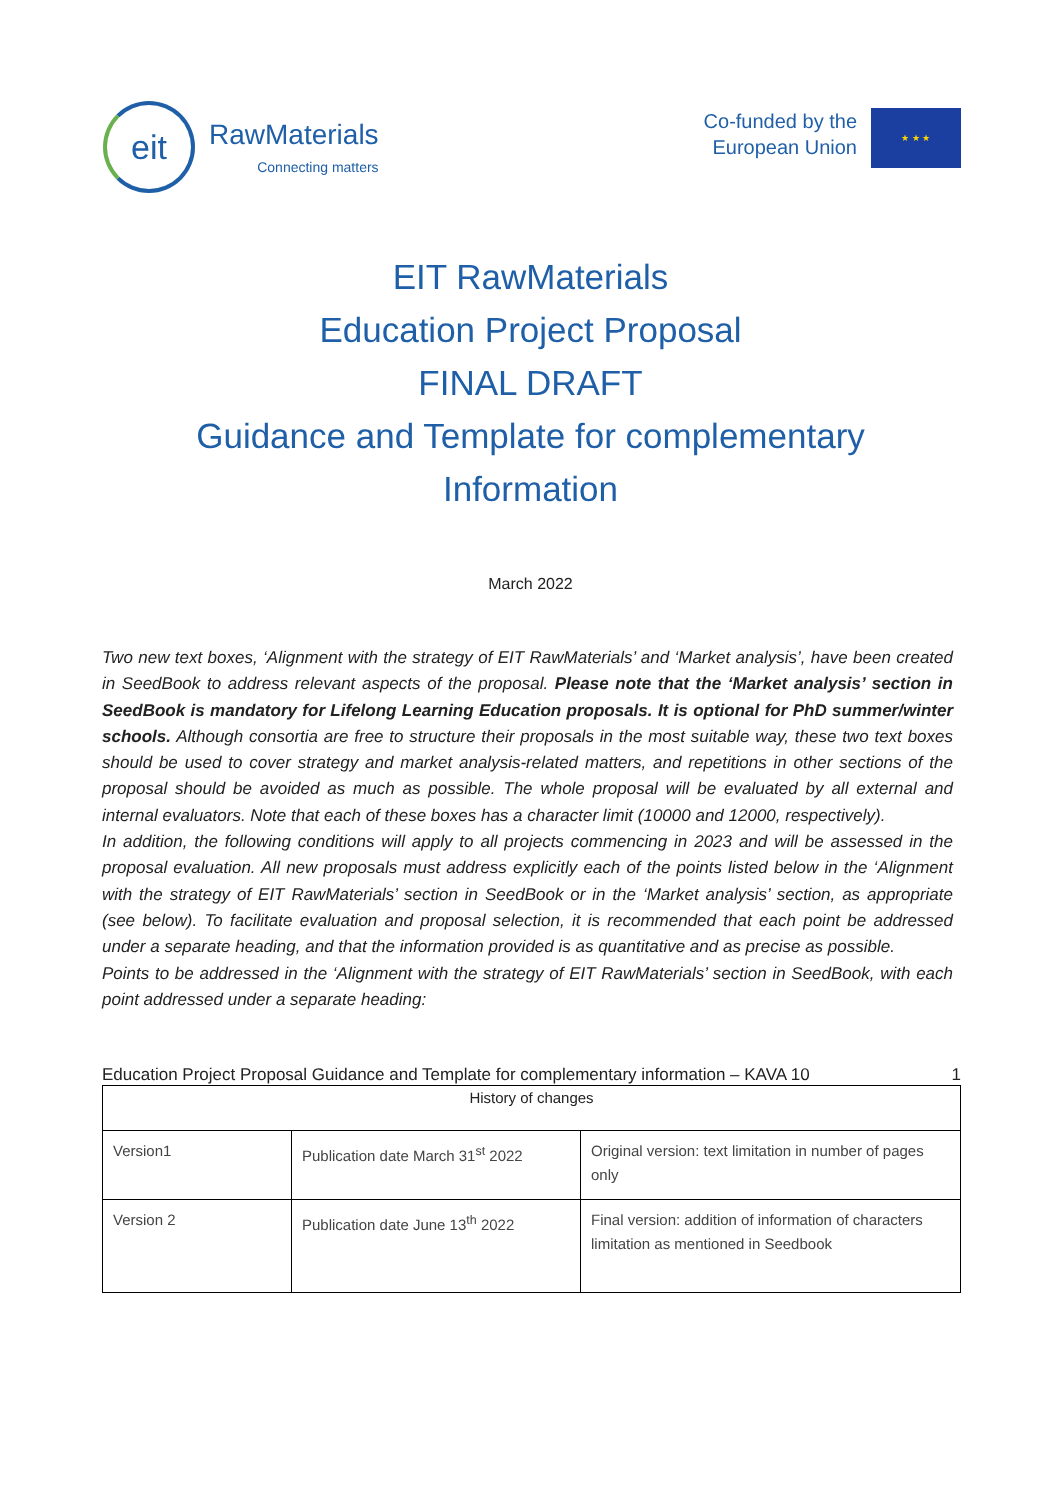eit
RawMaterials
Connecting matters
Co-funded by the
European Union
★ ★ ★
EIT RawMaterials
Education Project Proposal
FINAL DRAFT
Guidance and Template for complementary Information
March 2022
Two new text boxes, ‘Alignment with the strategy of EIT RawMaterials’ and ‘Market analysis’, have been created in SeedBook to address relevant aspects of the proposal. Please note that the ‘Market analysis’ section in SeedBook is mandatory for Lifelong Learning Education proposals. It is optional for PhD summer/winter schools. Although consortia are free to structure their proposals in the most suitable way, these two text boxes should be used to cover strategy and market analysis-related matters, and repetitions in other sections of the proposal should be avoided as much as possible. The whole proposal will be evaluated by all external and internal evaluators. Note that each of these boxes has a character limit (10000 and 12000, respectively).
In addition, the following conditions will apply to all projects commencing in 2023 and will be assessed in the proposal evaluation. All new proposals must address explicitly each of the points listed below in the ‘Alignment with the strategy of EIT RawMaterials’ section in SeedBook or in the ‘Market analysis’ section, as appropriate (see below). To facilitate evaluation and proposal selection, it is recommended that each point be addressed under a separate heading, and that the information provided is as quantitative and as precise as possible.
Points to be addressed in the ‘Alignment with the strategy of EIT RawMaterials’ section in SeedBook, with each point addressed under a separate heading:
Education Project Proposal Guidance and Template for complementary information – KAVA 10 1
| History of changes | | |
| --- | --- | --- |
| Version1 | Publication date March 31<sup>st</sup> 2022 | Original version: text limitation in number of pages only |
| Version 2 | Publication date June 13<sup>th</sup> 2022 | Final version: addition of information of characters limitation as mentioned in Seedbook |